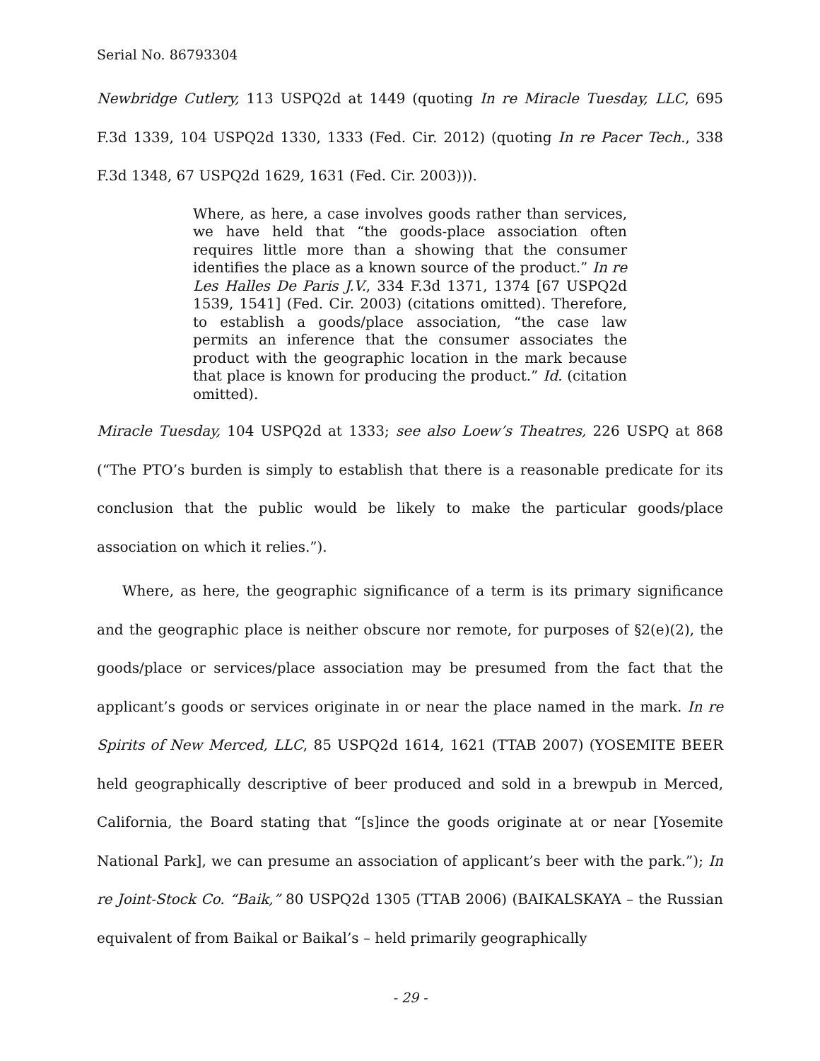Serial No. 86793304
Newbridge Cutlery, 113 USPQ2d at 1449 (quoting In re Miracle Tuesday, LLC, 695 F.3d 1339, 104 USPQ2d 1330, 1333 (Fed. Cir. 2012) (quoting In re Pacer Tech., 338 F.3d 1348, 67 USPQ2d 1629, 1631 (Fed. Cir. 2003))).
Where, as here, a case involves goods rather than services, we have held that “the goods-place association often requires little more than a showing that the consumer identifies the place as a known source of the product.” In re Les Halles De Paris J.V., 334 F.3d 1371, 1374 [67 USPQ2d 1539, 1541] (Fed. Cir. 2003) (citations omitted). Therefore, to establish a goods/place association, “the case law permits an inference that the consumer associates the product with the geographic location in the mark because that place is known for producing the product.” Id. (citation omitted).
Miracle Tuesday, 104 USPQ2d at 1333; see also Loew’s Theatres, 226 USPQ at 868 (“The PTO’s burden is simply to establish that there is a reasonable predicate for its conclusion that the public would be likely to make the particular goods/place association on which it relies.”).
Where, as here, the geographic significance of a term is its primary significance and the geographic place is neither obscure nor remote, for purposes of §2(e)(2), the goods/place or services/place association may be presumed from the fact that the applicant’s goods or services originate in or near the place named in the mark. In re Spirits of New Merced, LLC, 85 USPQ2d 1614, 1621 (TTAB 2007) (YOSEMITE BEER held geographically descriptive of beer produced and sold in a brewpub in Merced, California, the Board stating that “[s]ince the goods originate at or near [Yosemite National Park], we can presume an association of applicant’s beer with the park.”); In re Joint-Stock Co. “Baik,” 80 USPQ2d 1305 (TTAB 2006) (BAIKALSKAYA – the Russian equivalent of from Baikal or Baikal’s – held primarily geographically
- 29 -